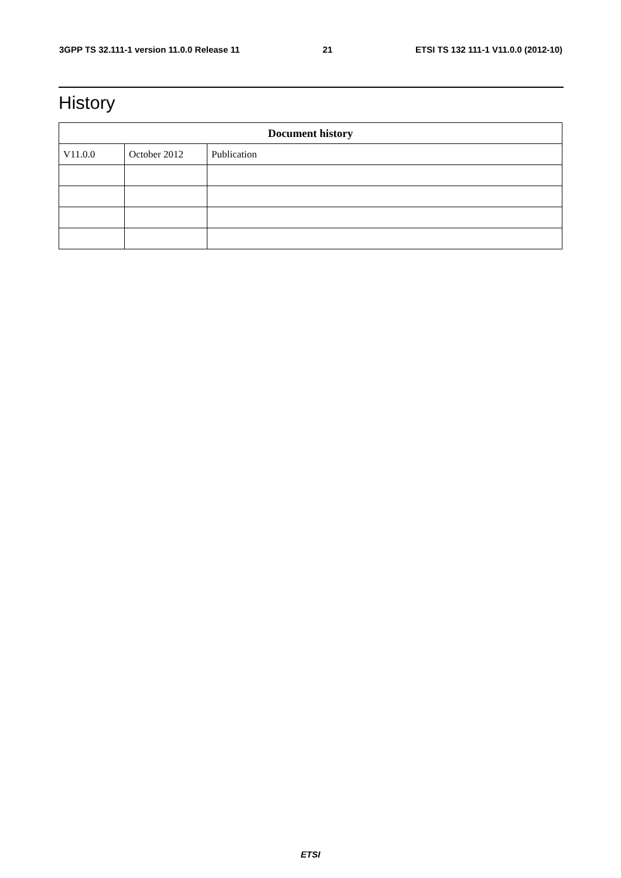3GPP TS 32.111-1 version 11.0.0 Release 11 21 ETSI TS 132 111-1 V11.0.0 (2012-10)
History
| Document history | | |
| --- | --- | --- |
| V11.0.0 | October 2012 | Publication |
ETSI